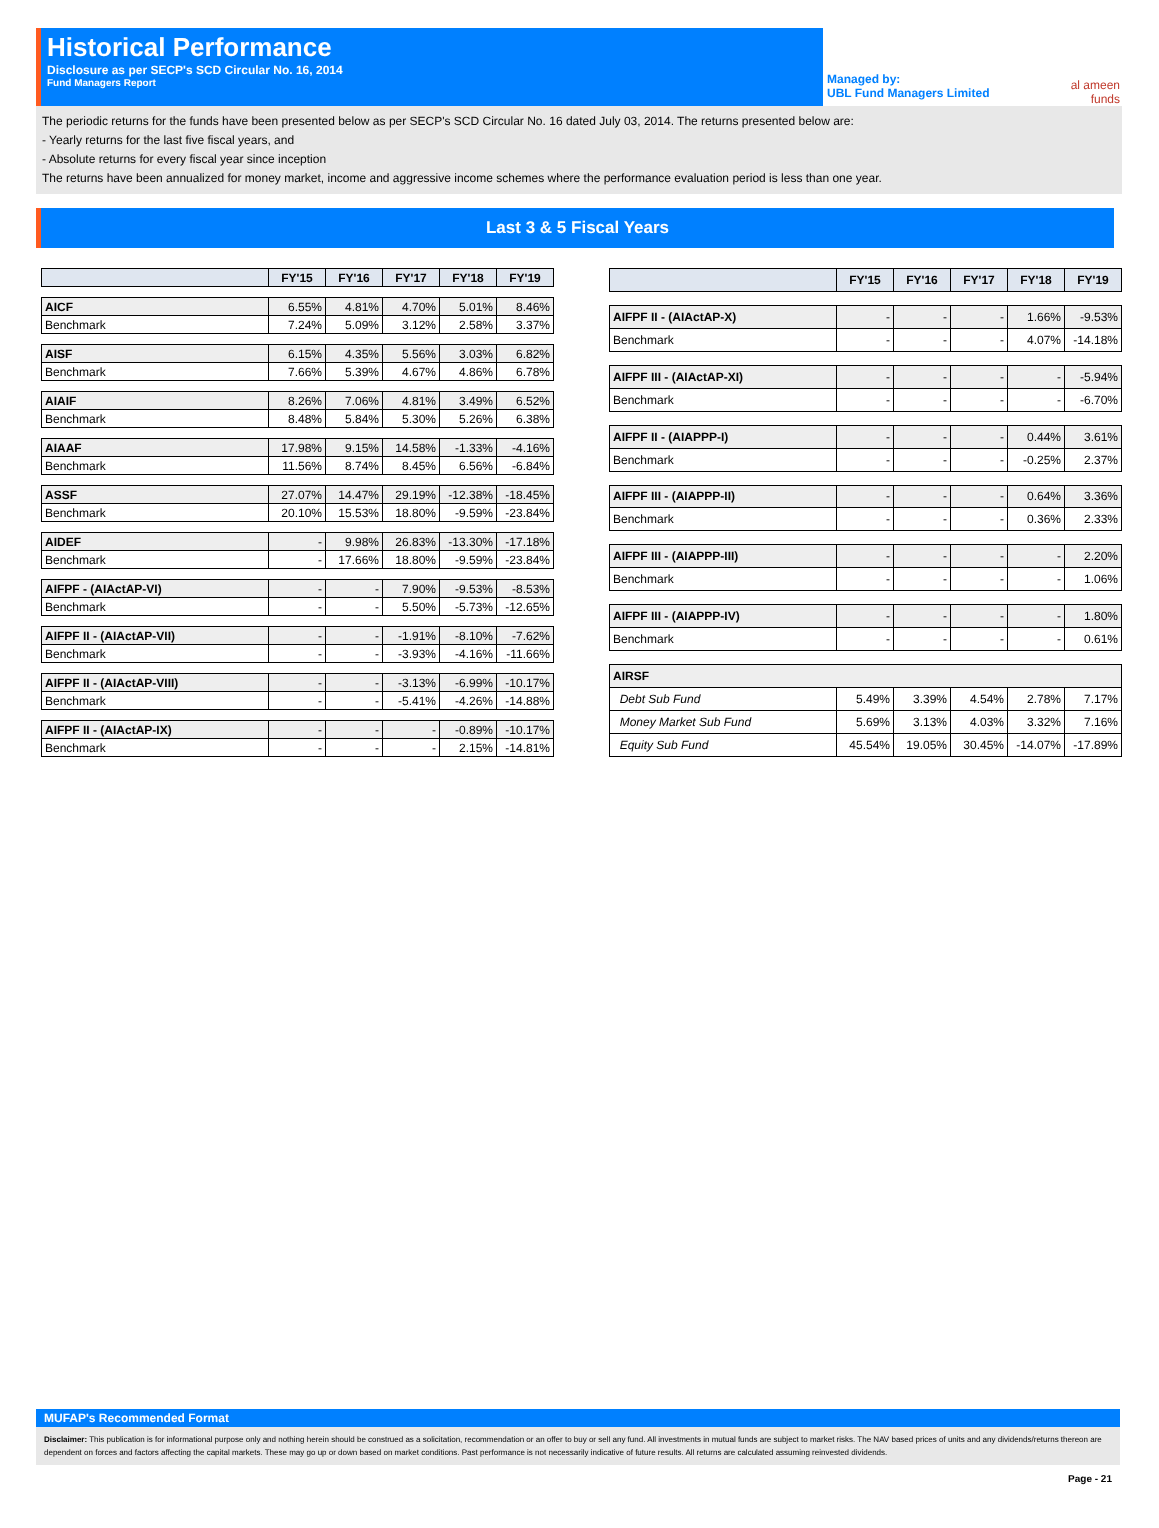Historical Performance
Disclosure as per SECP's SCD Circular No. 16, 2014
Fund Managers Report
Managed by:
UBL Fund Managers Limited
al ameen funds
The periodic returns for the funds have been presented below as per SECP's SCD Circular No. 16 dated July 03, 2014. The returns presented below are:
- Yearly returns for the last five fiscal years, and
- Absolute returns for every fiscal year since inception
The returns have been annualized for money market, income and aggressive income schemes where the performance evaluation period is less than one year.
Last 3 & 5 Fiscal Years
| | FY'15 | FY'16 | FY'17 | FY'18 | FY'19 |
| --- | --- | --- | --- | --- | --- |
| AICF | 6.55% | 4.81% | 4.70% | 5.01% | 8.46% |
| Benchmark | 7.24% | 5.09% | 3.12% | 2.58% | 3.37% |
| AISF | 6.15% | 4.35% | 5.56% | 3.03% | 6.82% |
| Benchmark | 7.66% | 5.39% | 4.67% | 4.86% | 6.78% |
| AIAIF | 8.26% | 7.06% | 4.81% | 3.49% | 6.52% |
| Benchmark | 8.48% | 5.84% | 5.30% | 5.26% | 6.38% |
| AIAAF | 17.98% | 9.15% | 14.58% | -1.33% | -4.16% |
| Benchmark | 11.56% | 8.74% | 8.45% | 6.56% | -6.84% |
| ASSF | 27.07% | 14.47% | 29.19% | -12.38% | -18.45% |
| Benchmark | 20.10% | 15.53% | 18.80% | -9.59% | -23.84% |
| AIDEF | - | 9.98% | 26.83% | -13.30% | -17.18% |
| Benchmark | - | 17.66% | 18.80% | -9.59% | -23.84% |
| AIFPF - (AIActAP-VI) | - | - | 7.90% | -9.53% | -8.53% |
| Benchmark | - | - | 5.50% | -5.73% | -12.65% |
| AIFPF II - (AIActAP-VII) | - | - | -1.91% | -8.10% | -7.62% |
| Benchmark | - | - | -3.93% | -4.16% | -11.66% |
| AIFPF II - (AIActAP-VIII) | - | - | -3.13% | -6.99% | -10.17% |
| Benchmark | - | - | -5.41% | -4.26% | -14.88% |
| AIFPF II - (AIActAP-IX) | - | - | - | -0.89% | -10.17% |
| Benchmark | - | - | - | 2.15% | -14.81% |
| | FY'15 | FY'16 | FY'17 | FY'18 | FY'19 |
| --- | --- | --- | --- | --- | --- |
| AIFPF II - (AIActAP-X) | - | - | - | 1.66% | -9.53% |
| Benchmark | - | - | - | 4.07% | -14.18% |
| AIFPF III - (AIActAP-XI) | - | - | - | - | -5.94% |
| Benchmark | - | - | - | - | -6.70% |
| AIFPF II - (AIAPPP-I) | - | - | - | 0.44% | 3.61% |
| Benchmark | - | - | - | -0.25% | 2.37% |
| AIFPF III - (AIAPPP-II) | - | - | - | 0.64% | 3.36% |
| Benchmark | - | - | - | 0.36% | 2.33% |
| AIFPF III - (AIAPPP-III) | - | - | - | - | 2.20% |
| Benchmark | - | - | - | - | 1.06% |
| AIFPF III - (AIAPPP-IV) | - | - | - | - | 1.80% |
| Benchmark | - | - | - | - | 0.61% |
| AIRSF | | | | | |
| Debt Sub Fund | 5.49% | 3.39% | 4.54% | 2.78% | 7.17% |
| Money Market Sub Fund | 5.69% | 3.13% | 4.03% | 3.32% | 7.16% |
| Equity Sub Fund | 45.54% | 19.05% | 30.45% | -14.07% | -17.89% |
MUFAP's Recommended Format
Disclaimer: This publication is for informational purpose only and nothing herein should be construed as a solicitation, recommendation or an offer to buy or sell any fund. All investments in mutual funds are subject to market risks. The NAV based prices of units and any dividends/returns thereon are dependent on forces and factors affecting the capital markets. These may go up or down based on market conditions. Past performance is not necessarily indicative of future results. All returns are calculated assuming reinvested dividends.
Page - 21